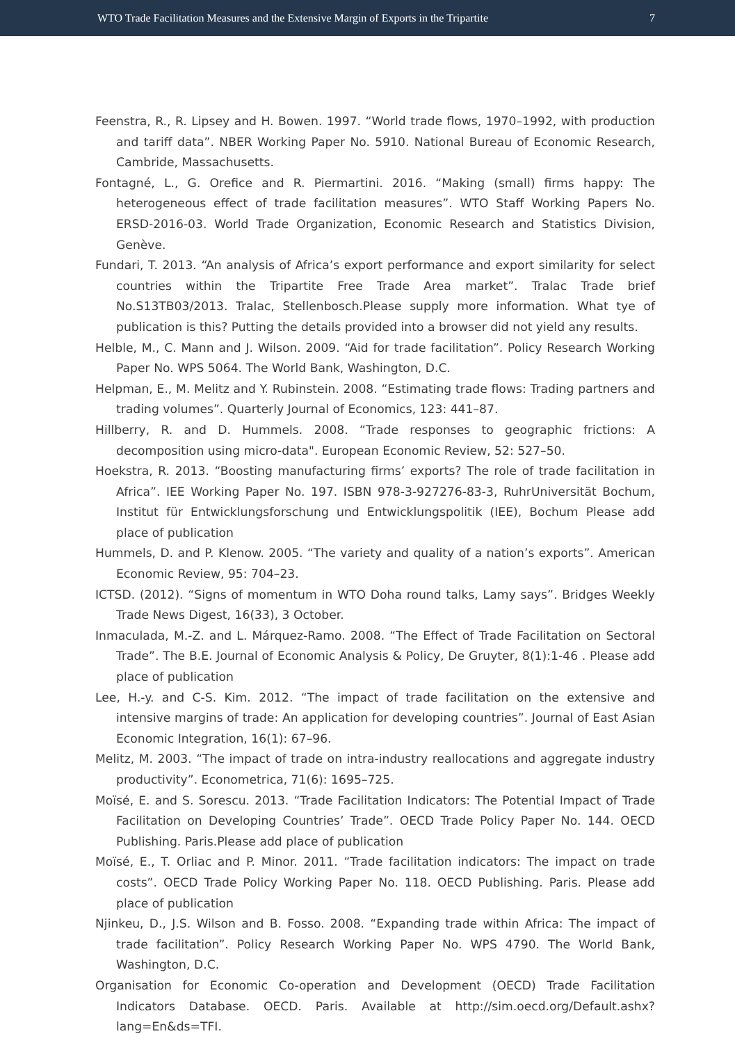WTO Trade Facilitation Measures and the Extensive Margin of Exports in the Tripartite 7
Feenstra, R., R. Lipsey and H. Bowen. 1997. “World trade flows, 1970–1992, with production and tariff data”. NBER Working Paper No. 5910. National Bureau of Economic Research, Cambride, Massachusetts.
Fontagné, L., G. Orefice and R. Piermartini. 2016. “Making (small) firms happy: The heterogeneous effect of trade facilitation measures”. WTO Staff Working Papers No. ERSD-2016-03. World Trade Organization, Economic Research and Statistics Division, Genève.
Fundari, T. 2013. “An analysis of Africa’s export performance and export similarity for select countries within the Tripartite Free Trade Area market”. Tralac Trade brief No.S13TB03/2013. Tralac, Stellenbosch.Please supply more information. What tye of publication is this? Putting the details provided into a browser did not yield any results.
Helble, M., C. Mann and J. Wilson. 2009. “Aid for trade facilitation”. Policy Research Working Paper No. WPS 5064. The World Bank, Washington, D.C.
Helpman, E., M. Melitz and Y. Rubinstein. 2008. “Estimating trade flows: Trading partners and trading volumes”. Quarterly Journal of Economics, 123: 441–87.
Hillberry, R. and D. Hummels. 2008. “Trade responses to geographic frictions: A decomposition using micro-data". European Economic Review, 52: 527–50.
Hoekstra, R. 2013. “Boosting manufacturing firms’ exports? The role of trade facilitation in Africa”. IEE Working Paper No. 197. ISBN 978-3-927276-83-3, RuhrUniversität Bochum, Institut für Entwicklungsforschung und Entwicklungspolitik (IEE), Bochum Please add place of publication
Hummels, D. and P. Klenow. 2005. “The variety and quality of a nation’s exports”. American Economic Review, 95: 704–23.
ICTSD. (2012). “Signs of momentum in WTO Doha round talks, Lamy says”. Bridges Weekly Trade News Digest, 16(33), 3 October.
Inmaculada, M.-Z. and L. Márquez-Ramo. 2008. “The Effect of Trade Facilitation on Sectoral Trade”. The B.E. Journal of Economic Analysis & Policy, De Gruyter, 8(1):1-46 . Please add place of publication
Lee, H.-y. and C-S. Kim. 2012. “The impact of trade facilitation on the extensive and intensive margins of trade: An application for developing countries”. Journal of East Asian Economic Integration, 16(1): 67–96.
Melitz, M. 2003. “The impact of trade on intra-industry reallocations and aggregate industry productivity”. Econometrica, 71(6): 1695–725.
Moïsé, E. and S. Sorescu. 2013. “Trade Facilitation Indicators: The Potential Impact of Trade Facilitation on Developing Countries’ Trade”. OECD Trade Policy Paper No. 144. OECD Publishing. Paris.Please add place of publication
Moïsé, E., T. Orliac and P. Minor. 2011. “Trade facilitation indicators: The impact on trade costs”. OECD Trade Policy Working Paper No. 118. OECD Publishing. Paris. Please add place of publication
Njinkeu, D., J.S. Wilson and B. Fosso. 2008. “Expanding trade within Africa: The impact of trade facilitation”. Policy Research Working Paper No. WPS 4790. The World Bank, Washington, D.C.
Organisation for Economic Co-operation and Development (OECD) Trade Facilitation Indicators Database. OECD. Paris. Available at http://sim.oecd.org/Default.ashx?lang=En&ds=TFI.